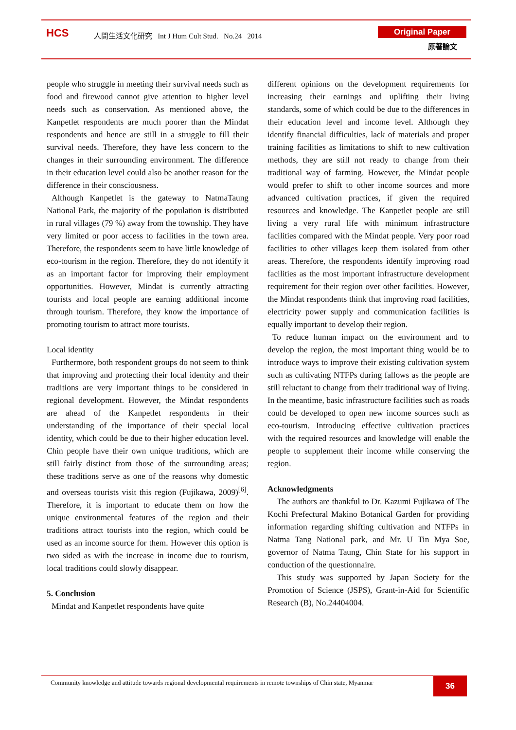HCS
人間生活文化研究 Int J Hum Cult Stud. No.24 2014
Original Paper
原著論文
people who struggle in meeting their survival needs such as food and firewood cannot give attention to higher level needs such as conservation. As mentioned above, the Kanpetlet respondents are much poorer than the Mindat respondents and hence are still in a struggle to fill their survival needs. Therefore, they have less concern to the changes in their surrounding environment. The difference in their education level could also be another reason for the difference in their consciousness.
Although Kanpetlet is the gateway to NatmaTaung National Park, the majority of the population is distributed in rural villages (79 %) away from the township. They have very limited or poor access to facilities in the town area. Therefore, the respondents seem to have little knowledge of eco-tourism in the region. Therefore, they do not identify it as an important factor for improving their employment opportunities. However, Mindat is currently attracting tourists and local people are earning additional income through tourism. Therefore, they know the importance of promoting tourism to attract more tourists.
Local identity
Furthermore, both respondent groups do not seem to think that improving and protecting their local identity and their traditions are very important things to be considered in regional development. However, the Mindat respondents are ahead of the Kanpetlet respondents in their understanding of the importance of their special local identity, which could be due to their higher education level. Chin people have their own unique traditions, which are still fairly distinct from those of the surrounding areas; these traditions serve as one of the reasons why domestic and overseas tourists visit this region (Fujikawa, 2009)<sup>[6]</sup>. Therefore, it is important to educate them on how the unique environmental features of the region and their traditions attract tourists into the region, which could be used as an income source for them. However this option is two sided as with the increase in income due to tourism, local traditions could slowly disappear.
5. Conclusion
Mindat and Kanpetlet respondents have quite
different opinions on the development requirements for increasing their earnings and uplifting their living standards, some of which could be due to the differences in their education level and income level. Although they identify financial difficulties, lack of materials and proper training facilities as limitations to shift to new cultivation methods, they are still not ready to change from their traditional way of farming. However, the Mindat people would prefer to shift to other income sources and more advanced cultivation practices, if given the required resources and knowledge. The Kanpetlet people are still living a very rural life with minimum infrastructure facilities compared with the Mindat people. Very poor road facilities to other villages keep them isolated from other areas. Therefore, the respondents identify improving road facilities as the most important infrastructure development requirement for their region over other facilities. However, the Mindat respondents think that improving road facilities, electricity power supply and communication facilities is equally important to develop their region.
To reduce human impact on the environment and to develop the region, the most important thing would be to introduce ways to improve their existing cultivation system such as cultivating NTFPs during fallows as the people are still reluctant to change from their traditional way of living. In the meantime, basic infrastructure facilities such as roads could be developed to open new income sources such as eco-tourism. Introducing effective cultivation practices with the required resources and knowledge will enable the people to supplement their income while conserving the region.
Acknowledgments
The authors are thankful to Dr. Kazumi Fujikawa of The Kochi Prefectural Makino Botanical Garden for providing information regarding shifting cultivation and NTFPs in Natma Tang National park, and Mr. U Tin Mya Soe, governor of Natma Taung, Chin State for his support in conduction of the questionnaire.
This study was supported by Japan Society for the Promotion of Science (JSPS), Grant-in-Aid for Scientific Research (B), No.24404004.
Community knowledge and attitude towards regional developmental requirements in remote townships of Chin state, Myanmar
36